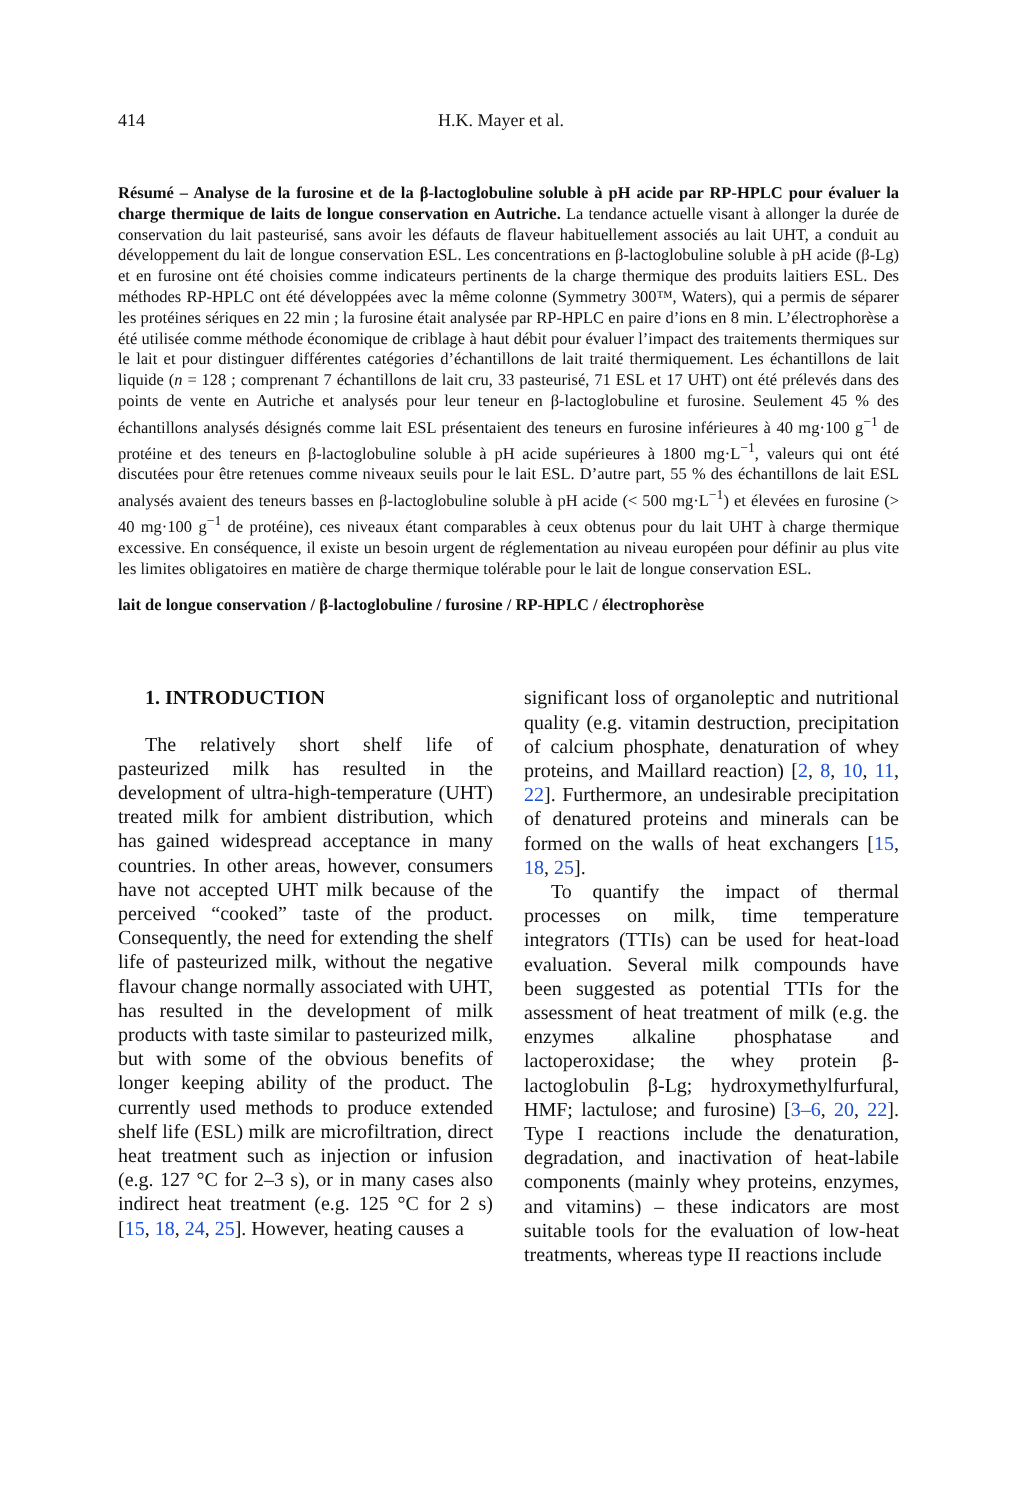414 H.K. Mayer et al.
Résumé – Analyse de la furosine et de la β-lactoglobuline soluble à pH acide par RP-HPLC pour évaluer la charge thermique de laits de longue conservation en Autriche. La tendance actuelle visant à allonger la durée de conservation du lait pasteurisé, sans avoir les défauts de flaveur habituellement associés au lait UHT, a conduit au développement du lait de longue conservation ESL. Les concentrations en β-lactoglobuline soluble à pH acide (β-Lg) et en furosine ont été choisies comme indicateurs pertinents de la charge thermique des produits laitiers ESL. Des méthodes RP-HPLC ont été développées avec la même colonne (Symmetry 300™, Waters), qui a permis de séparer les protéines sériques en 22 min ; la furosine était analysée par RP-HPLC en paire d’ions en 8 min. L’électrophorèse a été utilisée comme méthode économique de criblage à haut débit pour évaluer l’impact des traitements thermiques sur le lait et pour distinguer différentes catégories d’échantillons de lait traité thermiquement. Les échantillons de lait liquide (n = 128 ; comprenant 7 échantillons de lait cru, 33 pasteurisé, 71 ESL et 17 UHT) ont été prélevés dans des points de vente en Autriche et analysés pour leur teneur en β-lactoglobuline et furosine. Seulement 45 % des échantillons analysés désignés comme lait ESL présentaient des teneurs en furosine inférieures à 40 mg·100 g<sup>−1</sup> de protéine et des teneurs en β-lactoglobuline soluble à pH acide supérieures à 1800 mg·L<sup>−1</sup>, valeurs qui ont été discutées pour être retenues comme niveaux seuils pour le lait ESL. D’autre part, 55 % des échantillons de lait ESL analysés avaient des teneurs basses en β-lactoglobuline soluble à pH acide (< 500 mg·L<sup>−1</sup>) et élevées en furosine (> 40 mg·100 g<sup>−1</sup> de protéine), ces niveaux étant comparables à ceux obtenus pour du lait UHT à charge thermique excessive. En conséquence, il existe un besoin urgent de réglementation au niveau européen pour définir au plus vite les limites obligatoires en matière de charge thermique tolérable pour le lait de longue conservation ESL.
lait de longue conservation / β-lactoglobuline / furosine / RP-HPLC / électrophorèse
1. INTRODUCTION
The relatively short shelf life of pasteurized milk has resulted in the development of ultra-high-temperature (UHT) treated milk for ambient distribution, which has gained widespread acceptance in many countries. In other areas, however, consumers have not accepted UHT milk because of the perceived “cooked” taste of the product. Consequently, the need for extending the shelf life of pasteurized milk, without the negative flavour change normally associated with UHT, has resulted in the development of milk products with taste similar to pasteurized milk, but with some of the obvious benefits of longer keeping ability of the product. The currently used methods to produce extended shelf life (ESL) milk are microfiltration, direct heat treatment such as injection or infusion (e.g. 127 °C for 2–3 s), or in many cases also indirect heat treatment (e.g. 125 °C for 2 s) [15, 18, 24, 25]. However, heating causes a
significant loss of organoleptic and nutritional quality (e.g. vitamin destruction, precipitation of calcium phosphate, denaturation of whey proteins, and Maillard reaction) [2, 8, 10, 11, 22]. Furthermore, an undesirable precipitation of denatured proteins and minerals can be formed on the walls of heat exchangers [15, 18, 25].
To quantify the impact of thermal processes on milk, time temperature integrators (TTIs) can be used for heat-load evaluation. Several milk compounds have been suggested as potential TTIs for the assessment of heat treatment of milk (e.g. the enzymes alkaline phosphatase and lactoperoxidase; the whey protein β-lactoglobulin β-Lg; hydroxymethylfurfural, HMF; lactulose; and furosine) [3–6, 20, 22]. Type I reactions include the denaturation, degradation, and inactivation of heat-labile components (mainly whey proteins, enzymes, and vitamins) – these indicators are most suitable tools for the evaluation of low-heat treatments, whereas type II reactions include